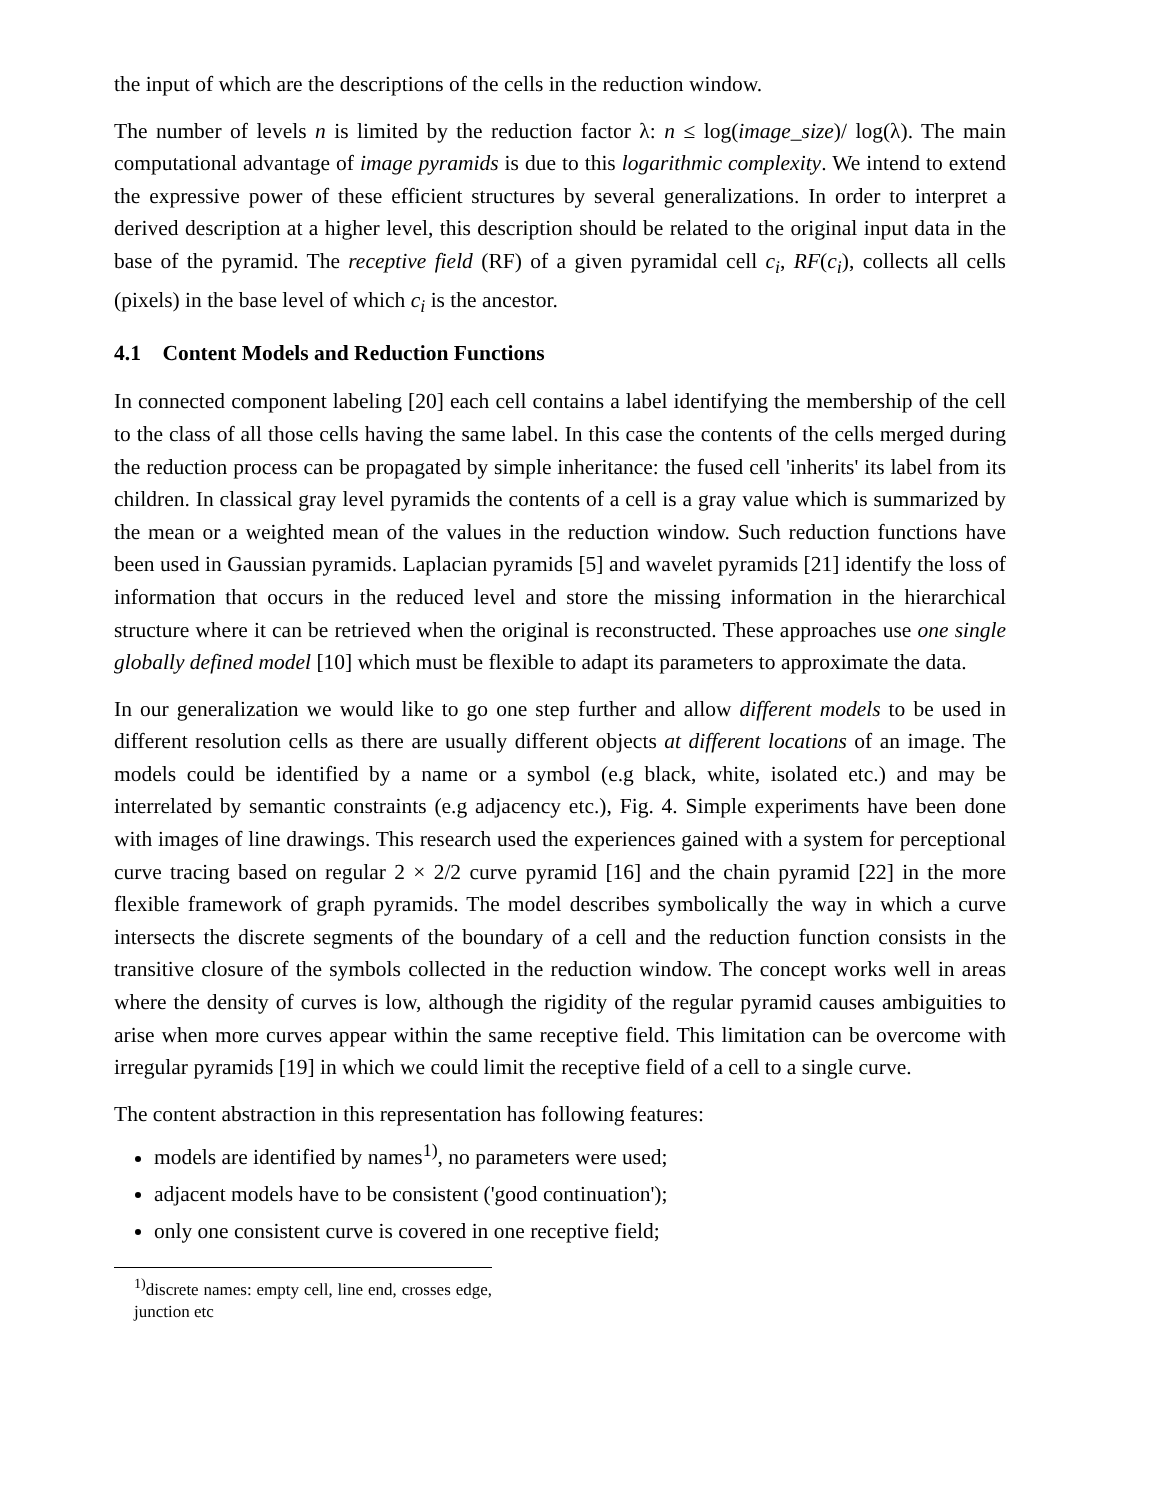the input of which are the descriptions of the cells in the reduction window.
The number of levels n is limited by the reduction factor λ: n ≤ log(image_size)/ log(λ). The main computational advantage of image pyramids is due to this logarithmic complexity. We intend to extend the expressive power of these efficient structures by several generalizations. In order to interpret a derived description at a higher level, this description should be related to the original input data in the base of the pyramid. The receptive field (RF) of a given pyramidal cell c<sub>i</sub>, RF(c<sub>i</sub>), collects all cells (pixels) in the base level of which c<sub>i</sub> is the ancestor.
4.1 Content Models and Reduction Functions
In connected component labeling [20] each cell contains a label identifying the membership of the cell to the class of all those cells having the same label. In this case the contents of the cells merged during the reduction process can be propagated by simple inheritance: the fused cell 'inherits' its label from its children. In classical gray level pyramids the contents of a cell is a gray value which is summarized by the mean or a weighted mean of the values in the reduction window. Such reduction functions have been used in Gaussian pyramids. Laplacian pyramids [5] and wavelet pyramids [21] identify the loss of information that occurs in the reduced level and store the missing information in the hierarchical structure where it can be retrieved when the original is reconstructed. These approaches use one single globally defined model [10] which must be flexible to adapt its parameters to approximate the data.
In our generalization we would like to go one step further and allow different models to be used in different resolution cells as there are usually different objects at different locations of an image. The models could be identified by a name or a symbol (e.g black, white, isolated etc.) and may be interrelated by semantic constraints (e.g adjacency etc.), Fig. 4. Simple experiments have been done with images of line drawings. This research used the experiences gained with a system for perceptional curve tracing based on regular 2 × 2/2 curve pyramid [16] and the chain pyramid [22] in the more flexible framework of graph pyramids. The model describes symbolically the way in which a curve intersects the discrete segments of the boundary of a cell and the reduction function consists in the transitive closure of the symbols collected in the reduction window. The concept works well in areas where the density of curves is low, although the rigidity of the regular pyramid causes ambiguities to arise when more curves appear within the same receptive field. This limitation can be overcome with irregular pyramids [19] in which we could limit the receptive field of a cell to a single curve.
The content abstraction in this representation has following features:
models are identified by names<sup>1)</sup>, no parameters were used;
adjacent models have to be consistent ('good continuation');
only one consistent curve is covered in one receptive field;
<sup>1)</sup> discrete names: empty cell, line end, crosses edge, junction etc